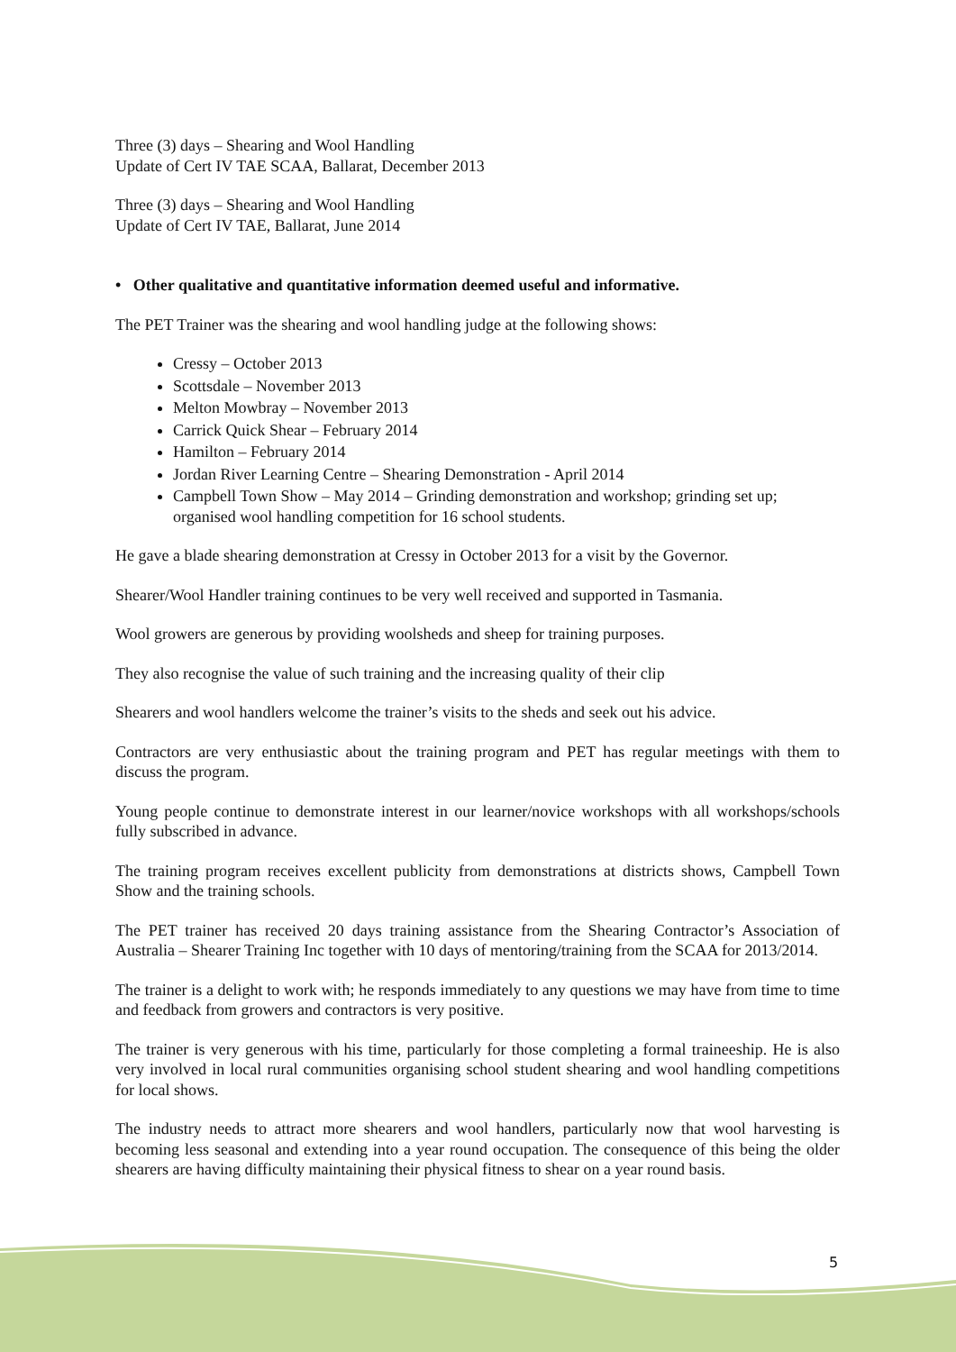Three (3) days – Shearing and Wool Handling
Update of Cert IV TAE SCAA, Ballarat, December 2013
Three (3) days – Shearing and Wool Handling
Update of Cert IV TAE, Ballarat, June 2014
• Other qualitative and quantitative information deemed useful and informative.
The PET Trainer was the shearing and wool handling judge at the following shows:
Cressy – October 2013
Scottsdale – November 2013
Melton Mowbray – November 2013
Carrick Quick Shear – February 2014
Hamilton – February 2014
Jordan River Learning Centre – Shearing Demonstration - April 2014
Campbell Town Show – May 2014 – Grinding demonstration and workshop; grinding set up; organised wool handling competition for 16 school students.
He gave a blade shearing demonstration at Cressy in October 2013 for a visit by the Governor.
Shearer/Wool Handler training continues to be very well received and supported in Tasmania.
Wool growers are generous by providing woolsheds and sheep for training purposes.
They also recognise the value of such training and the increasing quality of their clip
Shearers and wool handlers welcome the trainer’s visits to the sheds and seek out his advice.
Contractors are very enthusiastic about the training program and PET has regular meetings with them to discuss the program.
Young people continue to demonstrate interest in our learner/novice workshops with all workshops/schools fully subscribed in advance.
The training program receives excellent publicity from demonstrations at districts shows, Campbell Town Show and the training schools.
The PET trainer has received 20 days training assistance from the Shearing Contractor’s Association of Australia – Shearer Training Inc together with 10 days of mentoring/training from the SCAA for 2013/2014.
The trainer is a delight to work with; he responds immediately to any questions we may have from time to time and feedback from growers and contractors is very positive.
The trainer is very generous with his time, particularly for those completing a formal traineeship. He is also very involved in local rural communities organising school student shearing and wool handling competitions for local shows.
The industry needs to attract more shearers and wool handlers, particularly now that wool harvesting is becoming less seasonal and extending into a year round occupation. The consequence of this being the older shearers are having difficulty maintaining their physical fitness to shear on a year round basis.
5